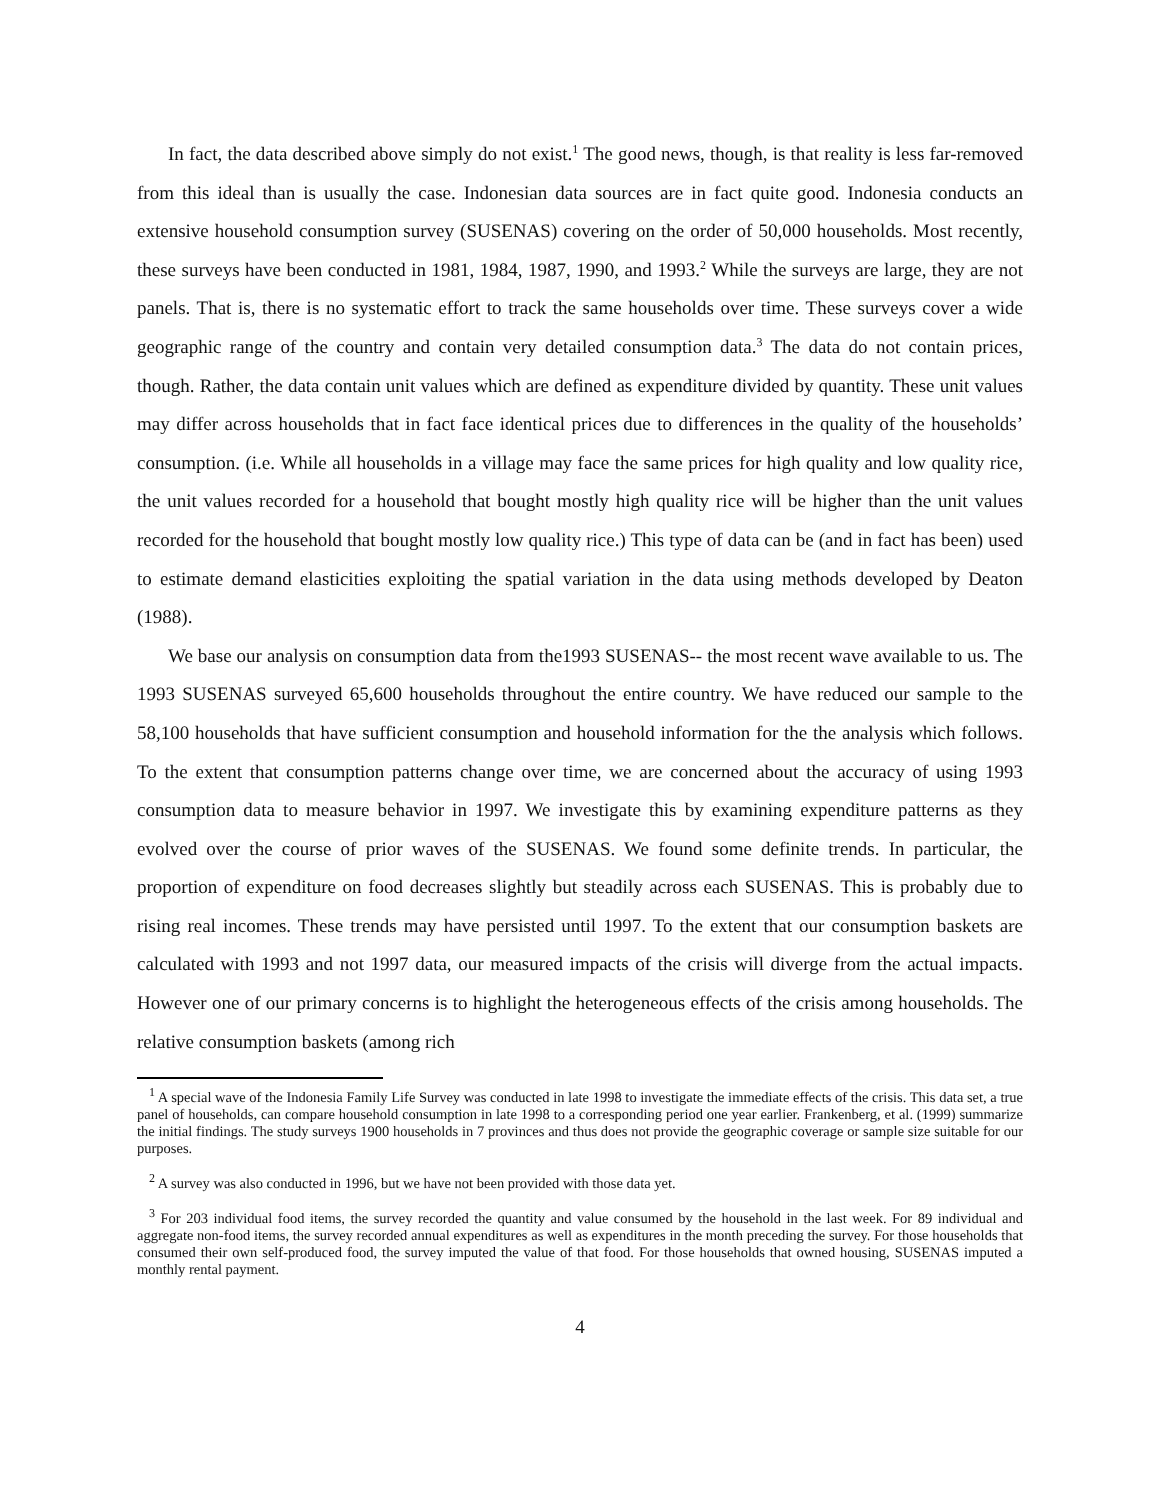In fact, the data described above simply do not exist.<sup>1</sup> The good news, though, is that reality is less far-removed from this ideal than is usually the case. Indonesian data sources are in fact quite good. Indonesia conducts an extensive household consumption survey (SUSENAS) covering on the order of 50,000 households. Most recently, these surveys have been conducted in 1981, 1984, 1987, 1990, and 1993.<sup>2</sup> While the surveys are large, they are not panels. That is, there is no systematic effort to track the same households over time. These surveys cover a wide geographic range of the country and contain very detailed consumption data.<sup>3</sup> The data do not contain prices, though. Rather, the data contain unit values which are defined as expenditure divided by quantity. These unit values may differ across households that in fact face identical prices due to differences in the quality of the households’ consumption. (i.e. While all households in a village may face the same prices for high quality and low quality rice, the unit values recorded for a household that bought mostly high quality rice will be higher than the unit values recorded for the household that bought mostly low quality rice.) This type of data can be (and in fact has been) used to estimate demand elasticities exploiting the spatial variation in the data using methods developed by Deaton (1988).
We base our analysis on consumption data from the1993 SUSENAS-- the most recent wave available to us. The 1993 SUSENAS surveyed 65,600 households throughout the entire country. We have reduced our sample to the 58,100 households that have sufficient consumption and household information for the the analysis which follows. To the extent that consumption patterns change over time, we are concerned about the accuracy of using 1993 consumption data to measure behavior in 1997. We investigate this by examining expenditure patterns as they evolved over the course of prior waves of the SUSENAS. We found some definite trends. In particular, the proportion of expenditure on food decreases slightly but steadily across each SUSENAS. This is probably due to rising real incomes. These trends may have persisted until 1997. To the extent that our consumption baskets are calculated with 1993 and not 1997 data, our measured impacts of the crisis will diverge from the actual impacts. However one of our primary concerns is to highlight the heterogeneous effects of the crisis among households. The relative consumption baskets (among rich
<sup>1</sup> A special wave of the Indonesia Family Life Survey was conducted in late 1998 to investigate the immediate effects of the crisis. This data set, a true panel of households, can compare household consumption in late 1998 to a corresponding period one year earlier. Frankenberg, et al. (1999) summarize the initial findings. The study surveys 1900 households in 7 provinces and thus does not provide the geographic coverage or sample size suitable for our purposes.
<sup>2</sup> A survey was also conducted in 1996, but we have not been provided with those data yet.
<sup>3</sup> For 203 individual food items, the survey recorded the quantity and value consumed by the household in the last week. For 89 individual and aggregate non-food items, the survey recorded annual expenditures as well as expenditures in the month preceding the survey. For those households that consumed their own self-produced food, the survey imputed the value of that food. For those households that owned housing, SUSENAS imputed a monthly rental payment.
4